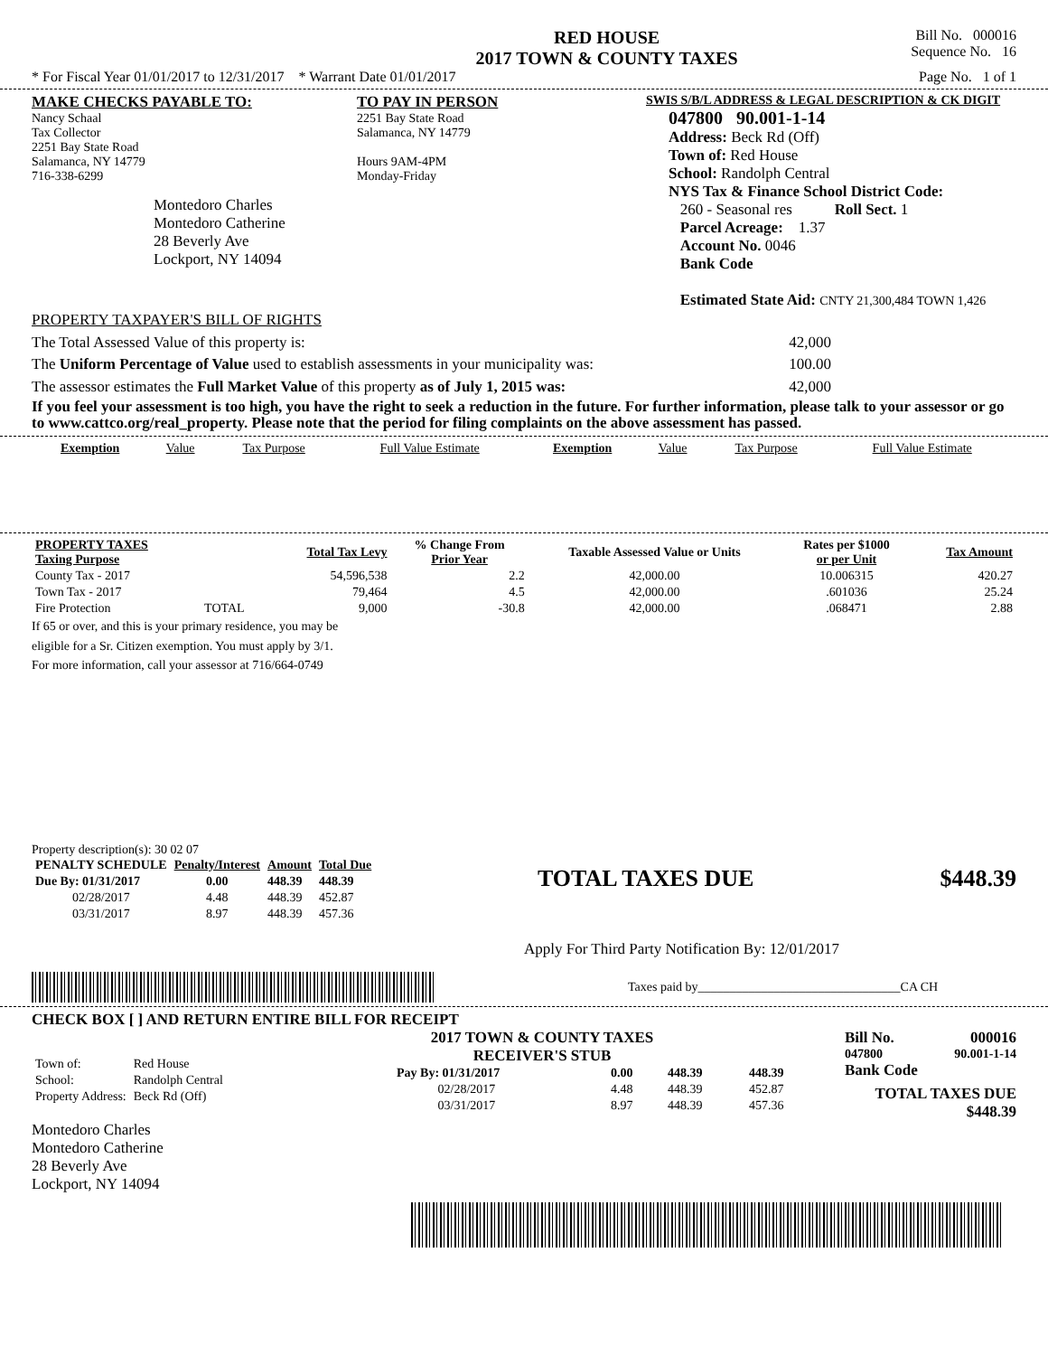RED HOUSE
2017 TOWN & COUNTY TAXES
Bill No. 000016
Sequence No. 16
* For Fiscal Year 01/01/2017 to 12/31/2017 * Warrant Date 01/01/2017 Page No. 1 of 1
MAKE CHECKS PAYABLE TO:
Nancy Schaal
Tax Collector
2251 Bay State Road
Salamanca, NY 14779
716-338-6299
Montedoro Charles
Montedoro Catherine
28 Beverly Ave
Lockport, NY 14094
TO PAY IN PERSON
2251 Bay State Road
Salamanca, NY 14779
Hours 9AM-4PM
Monday-Friday
SWIS S/B/L ADDRESS & LEGAL DESCRIPTION & CK DIGIT
047800 90.001-1-14
Address: Beck Rd (Off)
Town of: Red House
School: Randolph Central
NYS Tax & Finance School District Code:
260 - Seasonal res Roll Sect. 1
Parcel Acreage: 1.37
Account No. 0046
Bank Code
Estimated State Aid: CNTY 21,300,484 TOWN 1,426
PROPERTY TAXPAYER'S BILL OF RIGHTS
The Total Assessed Value of this property is: 42,000
The Uniform Percentage of Value used to establish assessments in your municipality was: 100.00
The assessor estimates the Full Market Value of this property as of July 1, 2015 was: 42,000
If you feel your assessment is too high, you have the right to seek a reduction in the future. For further information, please talk to your assessor or go to www.cattco.org/real_property. Please note that the period for filing complaints on the above assessment has passed.
| Exemption | Value | Tax Purpose | Full Value Estimate | Exemption | Value | Tax Purpose | Full Value Estimate |
| --- | --- | --- | --- | --- | --- | --- | --- |
| PROPERTY TAXES Taxing Purpose | | Total Tax Levy | % Change From Prior Year | Taxable Assessed Value or Units | Rates per $1000 or per Unit | Tax Amount |
| --- | --- | --- | --- | --- | --- | --- |
| County Tax - 2017 | | 54,596,538 | 2.2 | 42,000.00 | 10.006315 | 420.27 |
| Town Tax - 2017 | | 79,464 | 4.5 | 42,000.00 | .601036 | 25.24 |
| Fire Protection | TOTAL | 9,000 | -30.8 | 42,000.00 | .068471 | 2.88 |
If 65 or over, and this is your primary residence, you may be
eligible for a Sr. Citizen exemption. You must apply by 3/1.
For more information, call your assessor at 716/664-0749
Property description(s): 30 02 07
| PENALTY SCHEDULE | Penalty/Interest | Amount | Total Due |
| --- | --- | --- | --- |
| Due By: 01/31/2017 | 0.00 | 448.39 | 448.39 |
| 02/28/2017 | 4.48 | 448.39 | 452.87 |
| 03/31/2017 | 8.97 | 448.39 | 457.36 |
TOTAL TAXES DUE $448.39
Apply For Third Party Notification By: 12/01/2017
Taxes paid by________________________________CA CH
CHECK BOX [ ] AND RETURN ENTIRE BILL FOR RECEIPT
| Town of: | Red House |
| School: | Randolph Central |
| Property Address: | Beck Rd (Off) |
Montedoro Charles
Montedoro Catherine
28 Beverly Ave
Lockport, NY 14094
2017 TOWN & COUNTY TAXES
RECEIVER'S STUB
| Pay By: 01/31/2017 | 0.00 | 448.39 | 448.39 |
| 02/28/2017 | 4.48 | 448.39 | 452.87 |
| 03/31/2017 | 8.97 | 448.39 | 457.36 |
Bill No. 000016
047800 90.001-1-14
Bank Code
TOTAL TAXES DUE
$448.39